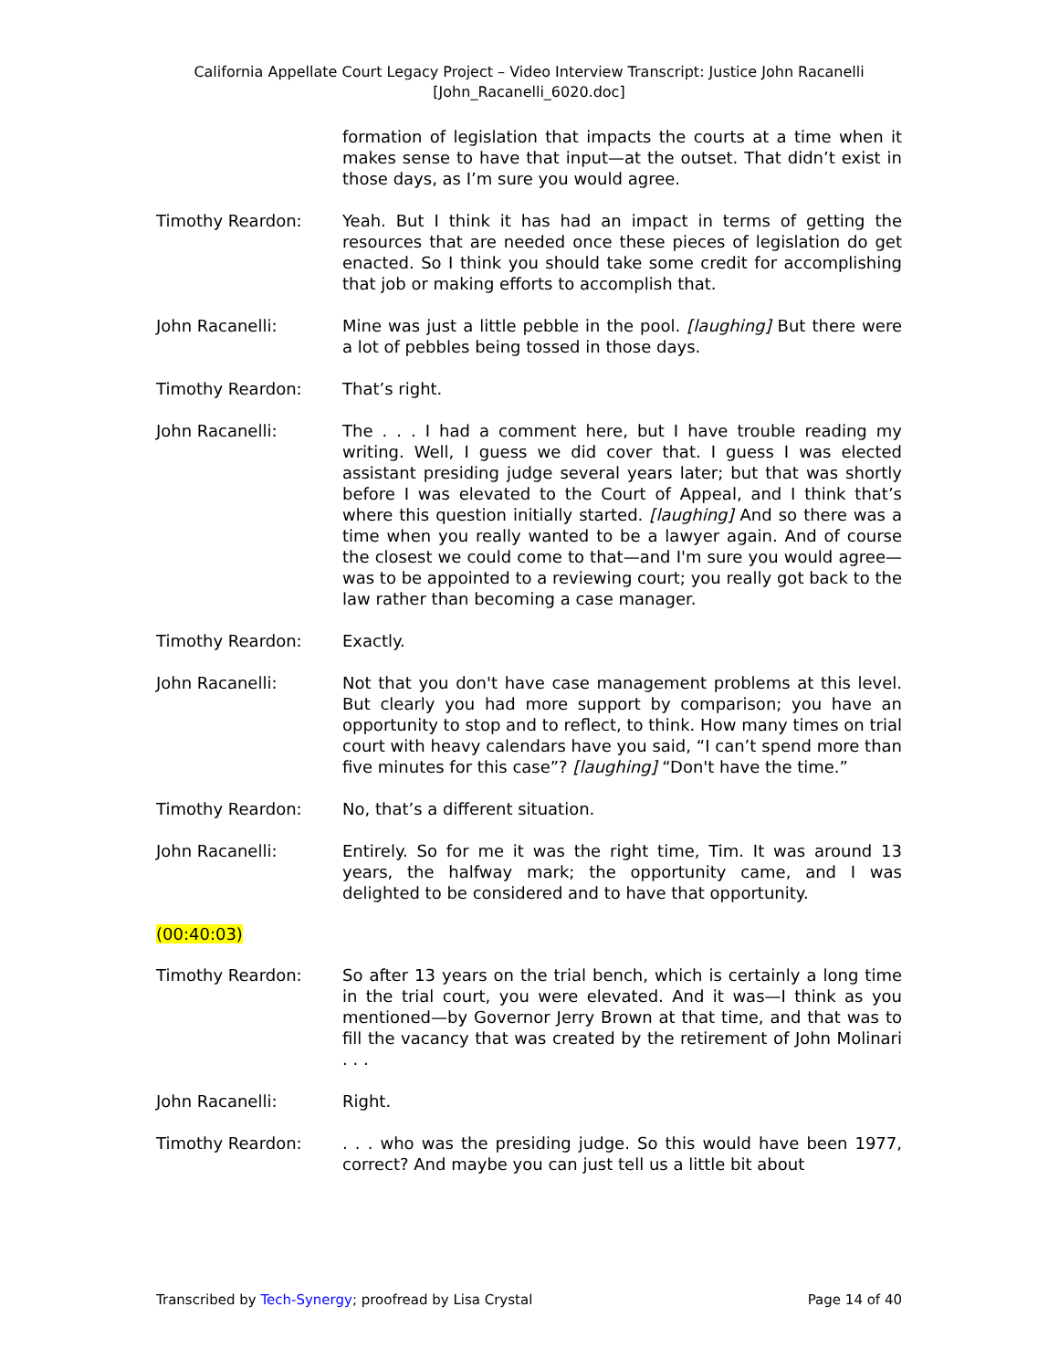California Appellate Court Legacy Project – Video Interview Transcript: Justice John Racanelli
[John_Racanelli_6020.doc]
formation of legislation that impacts the courts at a time when it makes sense to have that input—at the outset. That didn’t exist in those days, as I’m sure you would agree.
Timothy Reardon: Yeah. But I think it has had an impact in terms of getting the resources that are needed once these pieces of legislation do get enacted. So I think you should take some credit for accomplishing that job or making efforts to accomplish that.
John Racanelli: Mine was just a little pebble in the pool. [laughing] But there were a lot of pebbles being tossed in those days.
Timothy Reardon: That’s right.
John Racanelli: The . . . I had a comment here, but I have trouble reading my writing. Well, I guess we did cover that. I guess I was elected assistant presiding judge several years later; but that was shortly before I was elevated to the Court of Appeal, and I think that’s where this question initially started. [laughing] And so there was a time when you really wanted to be a lawyer again. And of course the closest we could come to that—and I'm sure you would agree—was to be appointed to a reviewing court; you really got back to the law rather than becoming a case manager.
Timothy Reardon: Exactly.
John Racanelli: Not that you don't have case management problems at this level. But clearly you had more support by comparison; you have an opportunity to stop and to reflect, to think. How many times on trial court with heavy calendars have you said, “I can’t spend more than five minutes for this case”? [laughing] “Don't have the time.”
Timothy Reardon: No, that’s a different situation.
John Racanelli: Entirely. So for me it was the right time, Tim. It was around 13 years, the halfway mark; the opportunity came, and I was delighted to be considered and to have that opportunity.
(00:40:03)
Timothy Reardon: So after 13 years on the trial bench, which is certainly a long time in the trial court, you were elevated. And it was—I think as you mentioned—by Governor Jerry Brown at that time, and that was to fill the vacancy that was created by the retirement of John Molinari . . .
John Racanelli: Right.
Timothy Reardon: . . . who was the presiding judge. So this would have been 1977, correct? And maybe you can just tell us a little bit about
Transcribed by Tech-Synergy; proofread by Lisa Crystal
Page 14 of 40